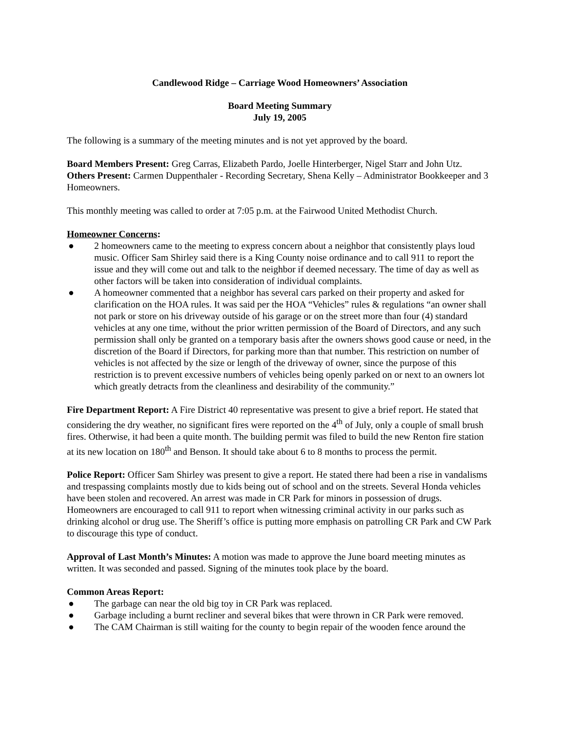Candlewood Ridge – Carriage Wood Homeowners’ Association
Board Meeting Summary
July 19, 2005
The following is a summary of the meeting minutes and is not yet approved by the board.
Board Members Present: Greg Carras, Elizabeth Pardo, Joelle Hinterberger, Nigel Starr and John Utz.
Others Present: Carmen Duppenthaler - Recording Secretary, Shena Kelly – Administrator Bookkeeper and 3 Homeowners.
This monthly meeting was called to order at 7:05 p.m. at the Fairwood United Methodist Church.
Homeowner Concerns:
● 2 homeowners came to the meeting to express concern about a neighbor that consistently plays loud music. Officer Sam Shirley said there is a King County noise ordinance and to call 911 to report the issue and they will come out and talk to the neighbor if deemed necessary. The time of day as well as other factors will be taken into consideration of individual complaints.
● A homeowner commented that a neighbor has several cars parked on their property and asked for clarification on the HOA rules. It was said per the HOA “Vehicles” rules & regulations “an owner shall not park or store on his driveway outside of his garage or on the street more than four (4) standard vehicles at any one time, without the prior written permission of the Board of Directors, and any such permission shall only be granted on a temporary basis after the owners shows good cause or need, in the discretion of the Board if Directors, for parking more than that number. This restriction on number of vehicles is not affected by the size or length of the driveway of owner, since the purpose of this restriction is to prevent excessive numbers of vehicles being openly parked on or next to an owners lot which greatly detracts from the cleanliness and desirability of the community.”
Fire Department Report: A Fire District 40 representative was present to give a brief report. He stated that considering the dry weather, no significant fires were reported on the 4<sup>th</sup> of July, only a couple of small brush fires. Otherwise, it had been a quite month. The building permit was filed to build the new Renton fire station at its new location on 180<sup>th</sup> and Benson. It should take about 6 to 8 months to process the permit.
Police Report: Officer Sam Shirley was present to give a report. He stated there had been a rise in vandalisms and trespassing complaints mostly due to kids being out of school and on the streets. Several Honda vehicles have been stolen and recovered. An arrest was made in CR Park for minors in possession of drugs. Homeowners are encouraged to call 911 to report when witnessing criminal activity in our parks such as drinking alcohol or drug use. The Sheriff’s office is putting more emphasis on patrolling CR Park and CW Park to discourage this type of conduct.
Approval of Last Month’s Minutes: A motion was made to approve the June board meeting minutes as written. It was seconded and passed. Signing of the minutes took place by the board.
Common Areas Report:
● The garbage can near the old big toy in CR Park was replaced.
● Garbage including a burnt recliner and several bikes that were thrown in CR Park were removed.
● The CAM Chairman is still waiting for the county to begin repair of the wooden fence around the